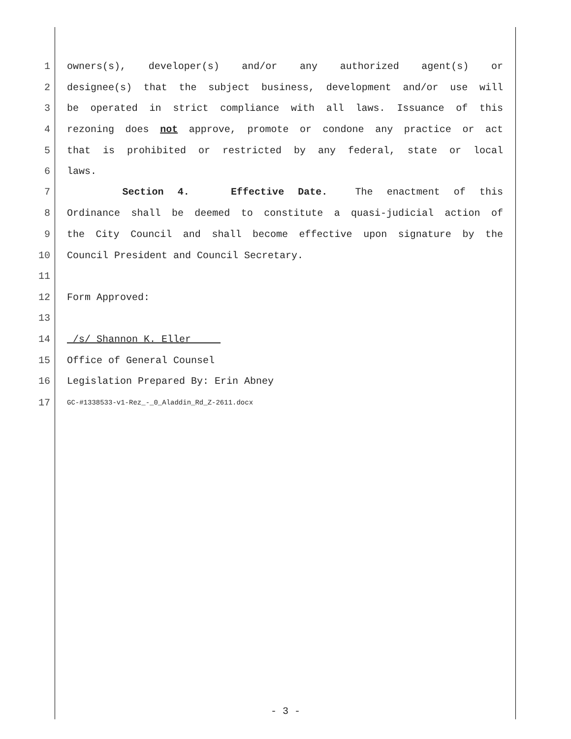1 owners(s), developer(s) and/or any authorized agent(s) or
2 designee(s) that the subject business, development and/or use will
3 be operated in strict compliance with all laws. Issuance of this
4 rezoning does not approve, promote or condone any practice or act
5 that is prohibited or restricted by any federal, state or local
6 laws.
7 Section 4. Effective Date. The enactment of this
8 Ordinance shall be deemed to constitute a quasi-judicial action of
9 the City Council and shall become effective upon signature by the
10 Council President and Council Secretary.
11
12 Form Approved:
13
14 /s/ Shannon K. Eller
15 Office of General Counsel
16 Legislation Prepared By: Erin Abney
17 GC-#1338533-v1-Rez_-_0_Aladdin_Rd_Z-2611.docx
- 3 -